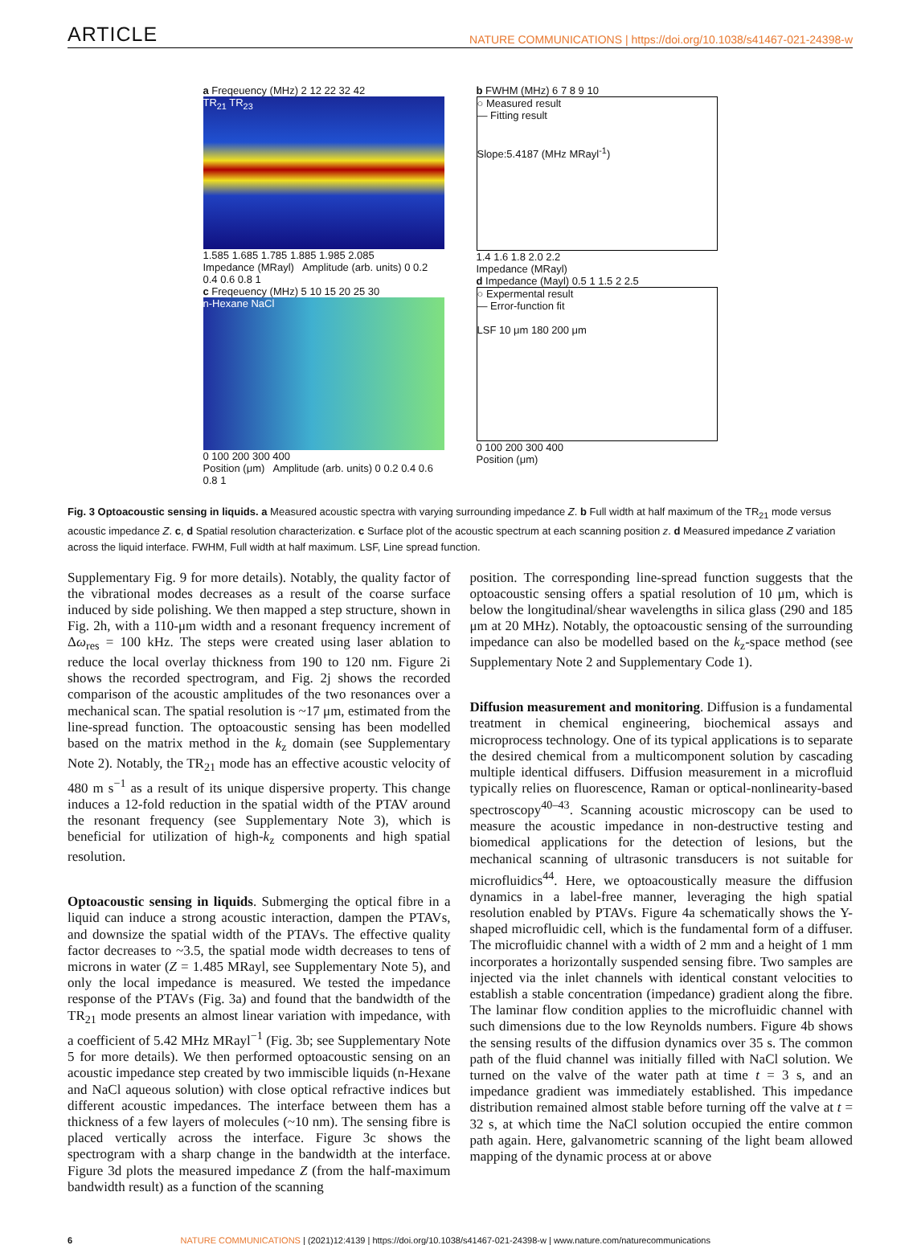ARTICLE NATURE COMMUNICATIONS | https://doi.org/10.1038/s41467-021-24398-w
a Freqeuency (MHz) 2 12 22 32 42
TR<sub>21</sub> TR<sub>23</sub>
1.585 1.685 1.785 1.885 1.985 2.085
Impedance (MRayl) Amplitude (arb. units) 0 0.2 0.4 0.6 0.8 1
c Freqeuency (MHz) 5 10 15 20 25 30
n-Hexane NaCl
0 100 200 300 400
Position (μm) Amplitude (arb. units) 0 0.2 0.4 0.6 0.8 1
b FWHM (MHz) 6 7 8 9 10
○ Measured result
— Fitting result
Slope:5.4187 (MHz MRayl<sup>-1</sup>)
1.4 1.6 1.8 2.0 2.2
Impedance (MRayl)
d Impedance (Mayl) 0.5 1 1.5 2 2.5
○ Expermental result
— Error-function fit
LSF 10 μm 180 200 μm
0 100 200 300 400
Position (μm)
Fig. 3 Optoacoustic sensing in liquids. a Measured acoustic spectra with varying surrounding impedance Z. b Full width at half maximum of the TR<sub>21</sub> mode versus acoustic impedance Z. c, d Spatial resolution characterization. c Surface plot of the acoustic spectrum at each scanning position z. d Measured impedance Z variation across the liquid interface. FWHM, Full width at half maximum. LSF, Line spread function.
Supplementary Fig. 9 for more details). Notably, the quality factor of the vibrational modes decreases as a result of the coarse surface induced by side polishing. We then mapped a step structure, shown in Fig. 2h, with a 110-μm width and a resonant frequency increment of Δω<sub>res</sub> = 100 kHz. The steps were created using laser ablation to reduce the local overlay thickness from 190 to 120 nm. Figure 2i shows the recorded spectrogram, and Fig. 2j shows the recorded comparison of the acoustic amplitudes of the two resonances over a mechanical scan. The spatial resolution is ~17 μm, estimated from the line-spread function. The optoacoustic sensing has been modelled based on the matrix method in the k<sub>z</sub> domain (see Supplementary Note 2). Notably, the TR<sub>21</sub> mode has an effective acoustic velocity of 480 m s<sup>−1</sup> as a result of its unique dispersive property. This change induces a 12-fold reduction in the spatial width of the PTAV around the resonant frequency (see Supplementary Note 3), which is beneficial for utilization of high-k<sub>z</sub> components and high spatial resolution.
Optoacoustic sensing in liquids. Submerging the optical fibre in a liquid can induce a strong acoustic interaction, dampen the PTAVs, and downsize the spatial width of the PTAVs. The effective quality factor decreases to ~3.5, the spatial mode width decreases to tens of microns in water (Z = 1.485 MRayl, see Supplementary Note 5), and only the local impedance is measured. We tested the impedance response of the PTAVs (Fig. 3a) and found that the bandwidth of the TR<sub>21</sub> mode presents an almost linear variation with impedance, with a coefficient of 5.42 MHz MRayl<sup>−1</sup> (Fig. 3b; see Supplementary Note 5 for more details). We then performed optoacoustic sensing on an acoustic impedance step created by two immiscible liquids (n-Hexane and NaCl aqueous solution) with close optical refractive indices but different acoustic impedances. The interface between them has a thickness of a few layers of molecules (~10 nm). The sensing fibre is placed vertically across the interface. Figure 3c shows the spectrogram with a sharp change in the bandwidth at the interface. Figure 3d plots the measured impedance Z (from the half-maximum bandwidth result) as a function of the scanning
position. The corresponding line-spread function suggests that the optoacoustic sensing offers a spatial resolution of 10 μm, which is below the longitudinal/shear wavelengths in silica glass (290 and 185 μm at 20 MHz). Notably, the optoacoustic sensing of the surrounding impedance can also be modelled based on the k<sub>z</sub>-space method (see Supplementary Note 2 and Supplementary Code 1).
Diffusion measurement and monitoring. Diffusion is a fundamental treatment in chemical engineering, biochemical assays and microprocess technology. One of its typical applications is to separate the desired chemical from a multicomponent solution by cascading multiple identical diffusers. Diffusion measurement in a microfluid typically relies on fluorescence, Raman or optical-nonlinearity-based spectroscopy<sup>40–43</sup>. Scanning acoustic microscopy can be used to measure the acoustic impedance in non-destructive testing and biomedical applications for the detection of lesions, but the mechanical scanning of ultrasonic transducers is not suitable for microfluidics<sup>44</sup>. Here, we optoacoustically measure the diffusion dynamics in a label-free manner, leveraging the high spatial resolution enabled by PTAVs. Figure 4a schematically shows the Y-shaped microfluidic cell, which is the fundamental form of a diffuser. The microfluidic channel with a width of 2 mm and a height of 1 mm incorporates a horizontally suspended sensing fibre. Two samples are injected via the inlet channels with identical constant velocities to establish a stable concentration (impedance) gradient along the fibre. The laminar flow condition applies to the microfluidic channel with such dimensions due to the low Reynolds numbers. Figure 4b shows the sensing results of the diffusion dynamics over 35 s. The common path of the fluid channel was initially filled with NaCl solution. We turned on the valve of the water path at time t = 3 s, and an impedance gradient was immediately established. This impedance distribution remained almost stable before turning off the valve at t = 32 s, at which time the NaCl solution occupied the entire common path again. Here, galvanometric scanning of the light beam allowed mapping of the dynamic process at or above
6 NATURE COMMUNICATIONS | (2021)12:4139 | https://doi.org/10.1038/s41467-021-24398-w | www.nature.com/naturecommunications